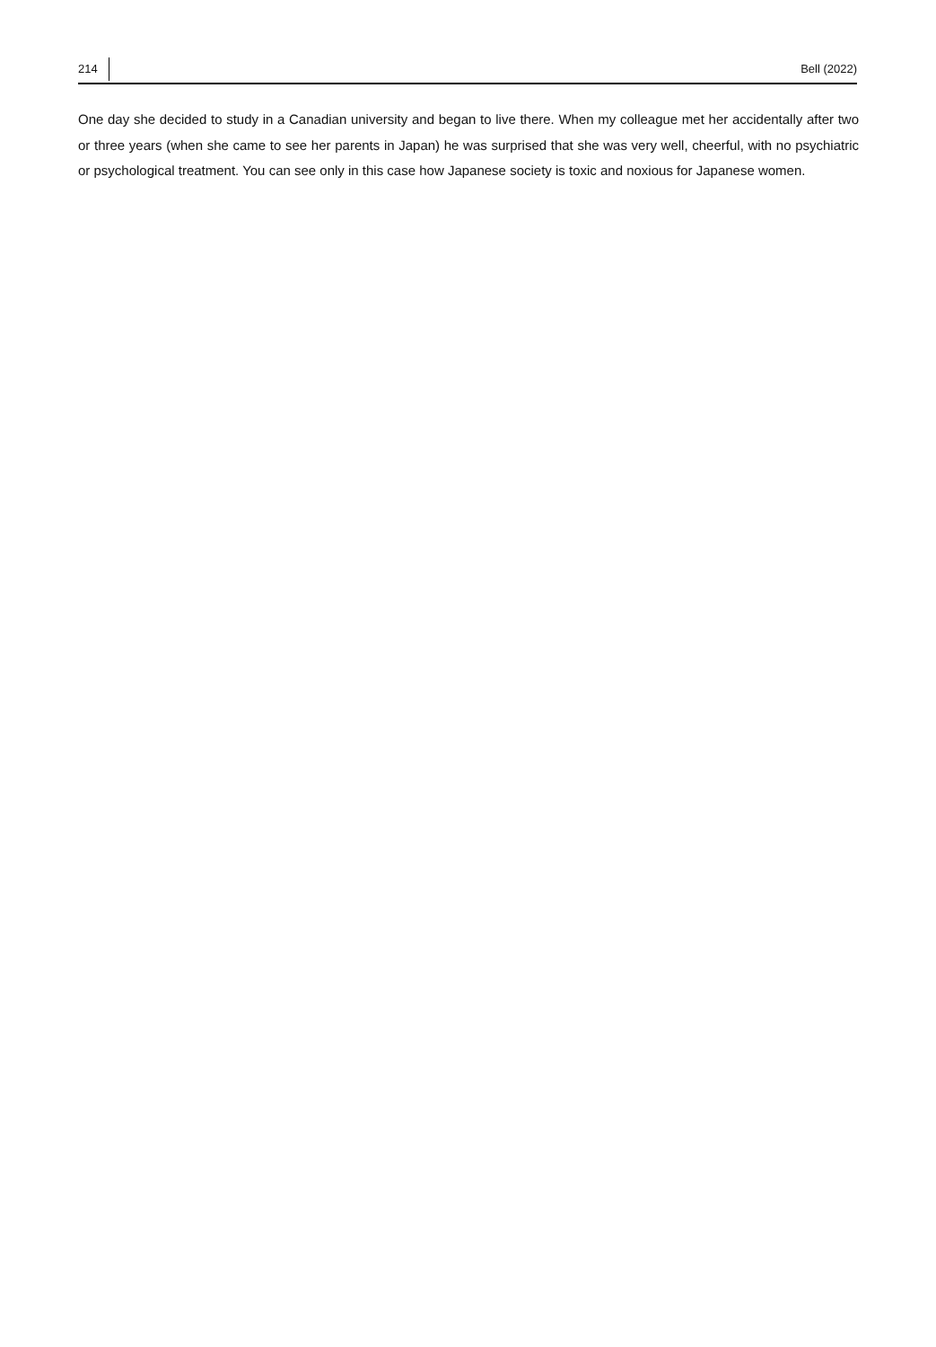214 Bell (2022)
One day she decided to study in a Canadian university and began to live there. When my colleague met her accidentally after two or three years (when she came to see her parents in Japan) he was surprised that she was very well, cheerful, with no psychiatric or psychological treatment. You can see only in this case how Japanese society is toxic and noxious for Japanese women.